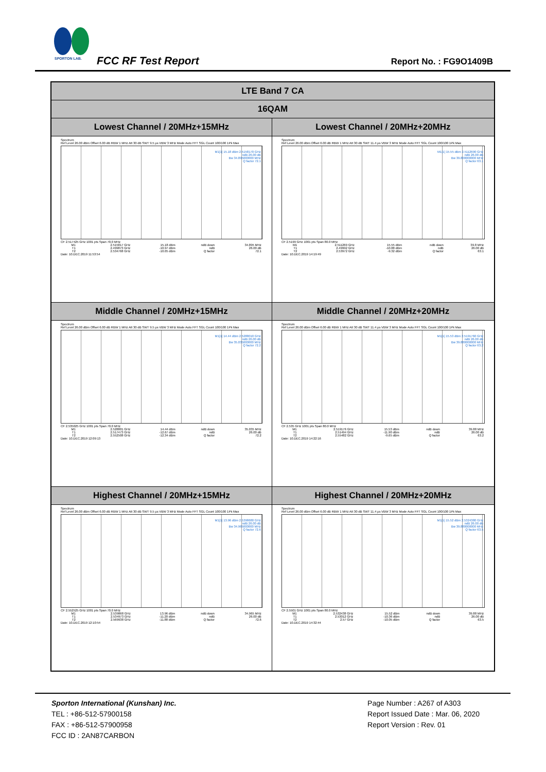SPORTON LAB.
FCC RF Test Report Report No. : FG9O1409B
| LTE Band 7 CA | |
| --- | --- |
| 16QAM | |
| Lowest Channel / 20MHz+15MHz | Lowest Channel / 20MHz+20MHz |
| Spectrum Ref Level 26.00 dBm Offset 6.00 dB RBW 1 MHz Att 30 dB SWT 9.5 µs VBW 3 MHz Mode Auto FFT SGL Count 100/100 1Pk Max M1[1] 15.18 dBm 2.5158170 GHz ndB 26.00 dB Bw 34.895000000 MHz Q factor 72.1 CF 2.517425 GHz 1001 pts Span 70.0 MHz / M1 / 2.515817 GHz / 15.18 dBm / ndB down / 34.895 MHz / / T1 / 2.499873 GHz / -10.97 dBm / ndB / 26.00 dB / / T2 / 2.534768 GHz / -10.05 dBm / Q factor / 72.1 / Date: 10.DEC.2019 11:53:54 | Spectrum Ref Level 26.00 dBm Offset 6.00 dB RBW 1 MHz Att 30 dB SWT 11.4 µs VBW 3 MHz Mode Auto FFT SGL Count 100/100 1Pk Max M1[1] 15.55 dBm 2.5112690 GHz ndB 26.00 dB Bw 39.800000000 MHz Q factor 63.1 CF 2.5199 GHz 1001 pts Span 80.0 MHz / M1 / 2.511269 GHz / 15.55 dBm / ndB down / 39.8 MHz / / T1 / 2.49992 GHz / -10.88 dBm / ndB / 26.00 dB / / T2 / 2.53972 GHz / -9.32 dBm / Q factor / 63.1 / Date: 10.DEC.2019 14:19:49 |
| Middle Channel / 20MHz+15MHz | Middle Channel / 20MHz+20MHz |
| Spectrum Ref Level 26.00 dBm Offset 6.00 dB RBW 1 MHz Att 30 dB SWT 9.5 µs VBW 3 MHz Mode Auto FFT SGL Count 100/100 1Pk Max M1[1] 14.44 dBm 2.5288010 GHz ndB 26.00 dB Bw 35.035000000 MHz Q factor 72.2 CF 2.535025 GHz 1001 pts Span 70.0 MHz / M1 / 2.528801 GHz / 14.44 dBm / ndB down / 35.035 MHz / / T1 / 2.517473 GHz / -12.67 dBm / ndB / 26.00 dB / / T2 / 2.552508 GHz / -12.34 dBm / Q factor / 72.2 / Date: 10.DEC.2019 12:09:13 | Spectrum Ref Level 26.00 dBm Offset 6.00 dB RBW 1 MHz Att 30 dB SWT 11.4 µs VBW 3 MHz Mode Auto FFT SGL Count 100/100 1Pk Max M1[1] 15.53 dBm 2.5191760 GHz ndB 26.00 dB Bw 39.880000000 MHz Q factor 63.2 CF 2.535 GHz 1001 pts Span 80.0 MHz / M1 / 2.519176 GHz / 15.53 dBm / ndB down / 39.88 MHz / / T1 / 2.51494 GHz / -11.90 dBm / ndB / 26.00 dB / / T2 / 2.55482 GHz / -9.65 dBm / Q factor / 63.2 / Date: 10.DEC.2019 14:22:16 |
| Highest Channel / 20MHz+15MHz | Highest Channel / 20MHz+20MHz |
| Spectrum Ref Level 26.00 dBm Offset 6.00 dB RBW 1 MHz Att 30 dB SWT 9.5 µs VBW 3 MHz Mode Auto FFT SGL Count 100/100 1Pk Max M1[1] 13.96 dBm 2.5398680 GHz ndB 26.00 dB Bw 34.965000000 MHz Q factor 72.6 CF 2.552525 GHz 1001 pts Span 70.0 MHz / M1 / 2.539868 GHz / 13.96 dBm / ndB down / 34.965 MHz / / T1 / 2.534973 GHz / -11.20 dBm / ndB / 26.00 dB / / T2 / 2.569938 GHz / -11.88 dBm / Q factor / 72.6 / Date: 10.DEC.2019 12:10:54 | Spectrum Ref Level 26.00 dBm Offset 6.00 dB RBW 1 MHz Att 30 dB SWT 11.4 µs VBW 3 MHz Mode Auto FFT SGL Count 100/100 1Pk Max M1[1] 15.52 dBm 2.5324380 GHz ndB 26.00 dB Bw 39.880000000 MHz Q factor 63.5 CF 2.5501 GHz 1001 pts Span 80.0 MHz / M1 / 2.532438 GHz / 15.52 dBm / ndB down / 39.88 MHz / / T1 / 2.53012 GHz / -10.36 dBm / ndB / 26.00 dB / / T2 / 2.57 GHz / -10.05 dBm / Q factor / 63.5 / Date: 10.DEC.2019 14:32:44 |
Sporton International (Kunshan) Inc.
TEL : +86-512-57900158
FAX : +86-512-57900958
FCC ID : 2AN87CARBON
Page Number : A267 of A303
Report Issued Date : Mar. 06, 2020
Report Version : Rev. 01